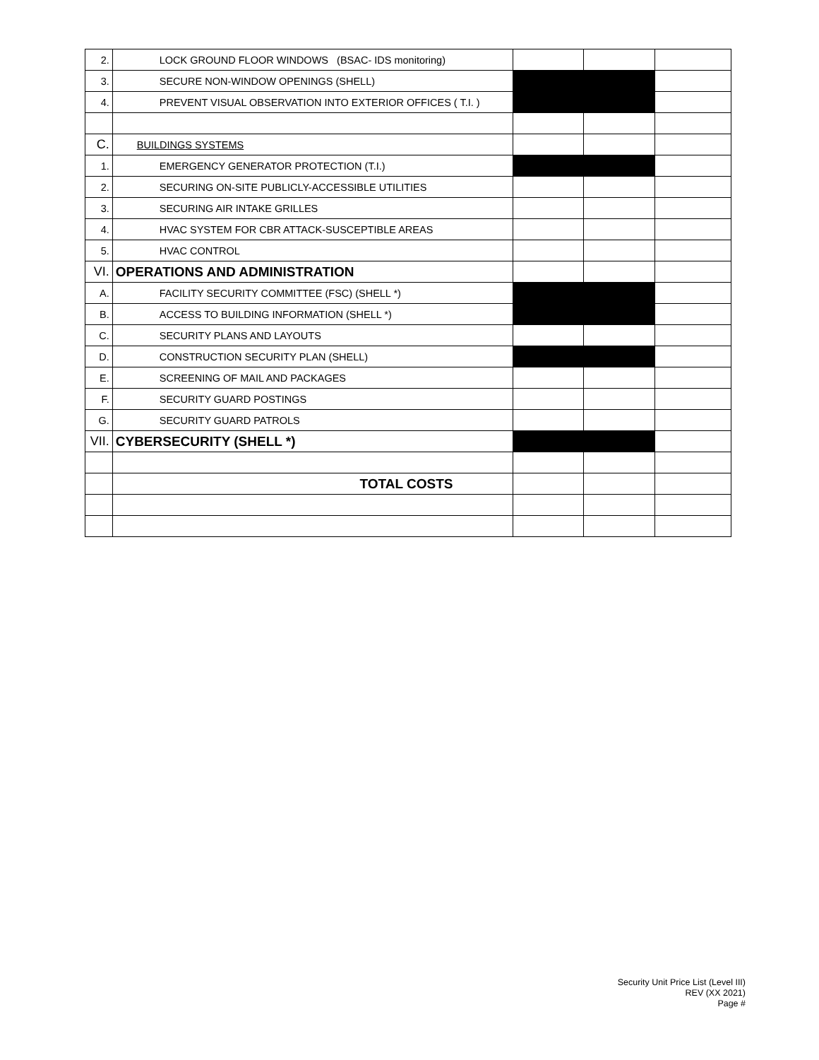| 2. | LOCK GROUND FLOOR WINDOWS (BSAC- IDS monitoring) | | | |
| 3. | SECURE NON-WINDOW OPENINGS (SHELL) | | | |
| 4. | PREVENT VISUAL OBSERVATION INTO EXTERIOR OFFICES ( T.I. ) | | | |
| C. | BUILDINGS SYSTEMS | | | |
| 1. | EMERGENCY GENERATOR PROTECTION (T.I.) | | | |
| 2. | SECURING ON-SITE PUBLICLY-ACCESSIBLE UTILITIES | | | |
| 3. | SECURING AIR INTAKE GRILLES | | | |
| 4. | HVAC SYSTEM FOR CBR ATTACK-SUSCEPTIBLE AREAS | | | |
| 5. | HVAC CONTROL | | | |
| VI. | OPERATIONS AND ADMINISTRATION | | | |
| A. | FACILITY SECURITY COMMITTEE (FSC) (SHELL *) | | | |
| B. | ACCESS TO BUILDING INFORMATION (SHELL *) | | | |
| C. | SECURITY PLANS AND LAYOUTS | | | |
| D. | CONSTRUCTION SECURITY PLAN (SHELL) | | | |
| E. | SCREENING OF MAIL AND PACKAGES | | | |
| F. | SECURITY GUARD POSTINGS | | | |
| G. | SECURITY GUARD PATROLS | | | |
| VII. | CYBERSECURITY (SHELL *) | | | |
| | TOTAL COSTS | | | |
Security Unit Price List (Level III)
REV (XX 2021)
Page #